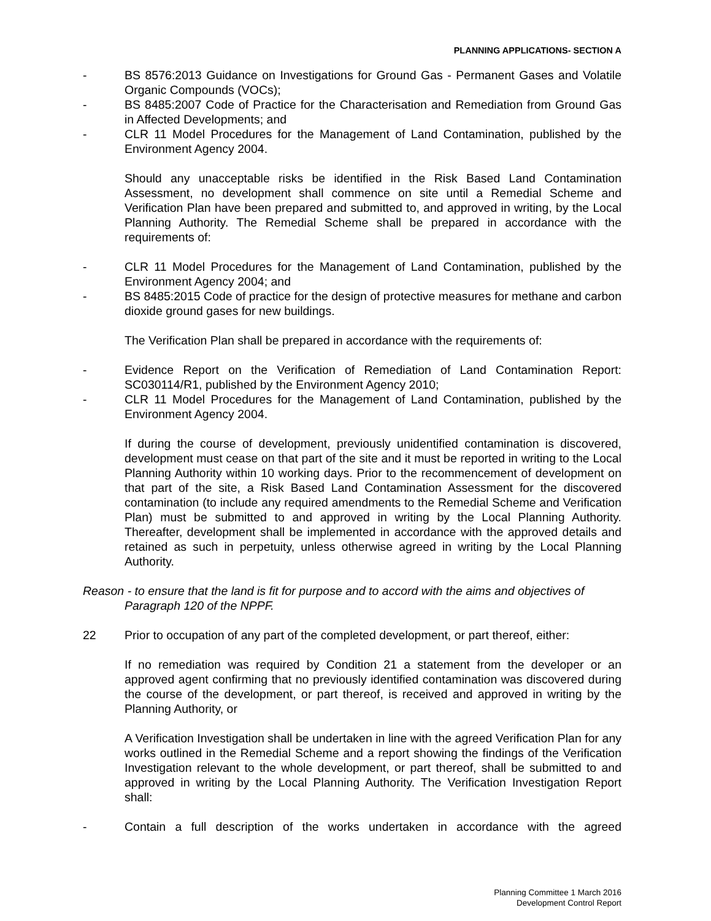PLANNING APPLICATIONS- SECTION A
- BS 8576:2013 Guidance on Investigations for Ground Gas - Permanent Gases and Volatile Organic Compounds (VOCs);
- BS 8485:2007 Code of Practice for the Characterisation and Remediation from Ground Gas in Affected Developments; and
- CLR 11 Model Procedures for the Management of Land Contamination, published by the Environment Agency 2004.
Should any unacceptable risks be identified in the Risk Based Land Contamination Assessment, no development shall commence on site until a Remedial Scheme and Verification Plan have been prepared and submitted to, and approved in writing, by the Local Planning Authority. The Remedial Scheme shall be prepared in accordance with the requirements of:
- CLR 11 Model Procedures for the Management of Land Contamination, published by the Environment Agency 2004; and
- BS 8485:2015 Code of practice for the design of protective measures for methane and carbon dioxide ground gases for new buildings.
The Verification Plan shall be prepared in accordance with the requirements of:
- Evidence Report on the Verification of Remediation of Land Contamination Report: SC030114/R1, published by the Environment Agency 2010;
- CLR 11 Model Procedures for the Management of Land Contamination, published by the Environment Agency 2004.
If during the course of development, previously unidentified contamination is discovered, development must cease on that part of the site and it must be reported in writing to the Local Planning Authority within 10 working days. Prior to the recommencement of development on that part of the site, a Risk Based Land Contamination Assessment for the discovered contamination (to include any required amendments to the Remedial Scheme and Verification Plan) must be submitted to and approved in writing by the Local Planning Authority. Thereafter, development shall be implemented in accordance with the approved details and retained as such in perpetuity, unless otherwise agreed in writing by the Local Planning Authority.
Reason - to ensure that the land is fit for purpose and to accord with the aims and objectives of Paragraph 120 of the NPPF.
22 Prior to occupation of any part of the completed development, or part thereof, either:
If no remediation was required by Condition 21 a statement from the developer or an approved agent confirming that no previously identified contamination was discovered during the course of the development, or part thereof, is received and approved in writing by the Planning Authority, or
A Verification Investigation shall be undertaken in line with the agreed Verification Plan for any works outlined in the Remedial Scheme and a report showing the findings of the Verification Investigation relevant to the whole development, or part thereof, shall be submitted to and approved in writing by the Local Planning Authority. The Verification Investigation Report shall:
- Contain a full description of the works undertaken in accordance with the agreed
Planning Committee 1 March 2016
Development Control Report